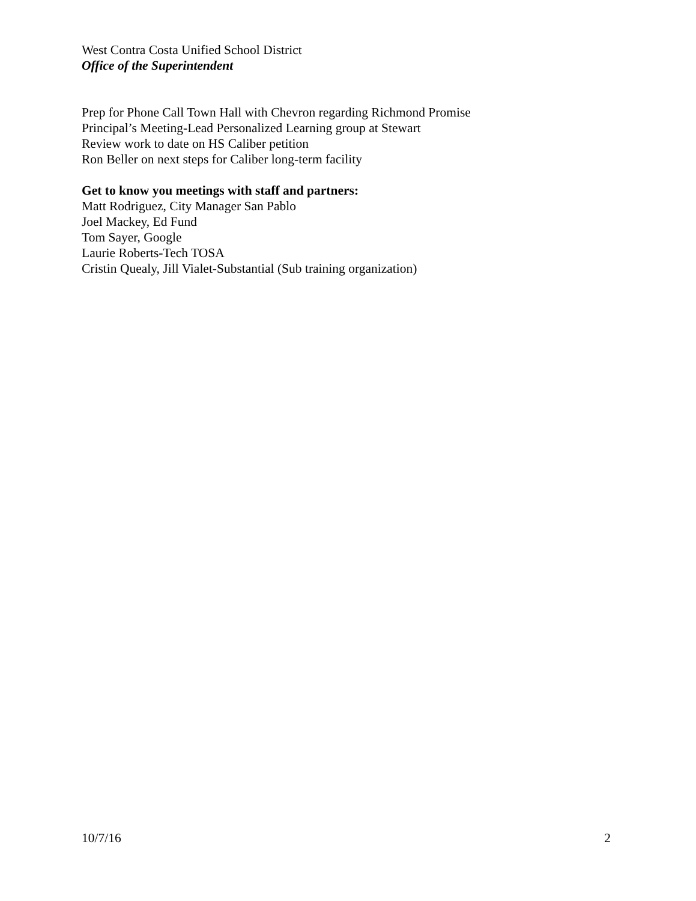West Contra Costa Unified School District
Office of the Superintendent
Prep for Phone Call Town Hall with Chevron regarding Richmond Promise
Principal’s Meeting-Lead Personalized Learning group at Stewart
Review work to date on HS Caliber petition
Ron Beller on next steps for Caliber long-term facility
Get to know you meetings with staff and partners:
Matt Rodriguez, City Manager San Pablo
Joel Mackey, Ed Fund
Tom Sayer, Google
Laurie Roberts-Tech TOSA
Cristin Quealy, Jill Vialet-Substantial (Sub training organization)
10/7/16 2